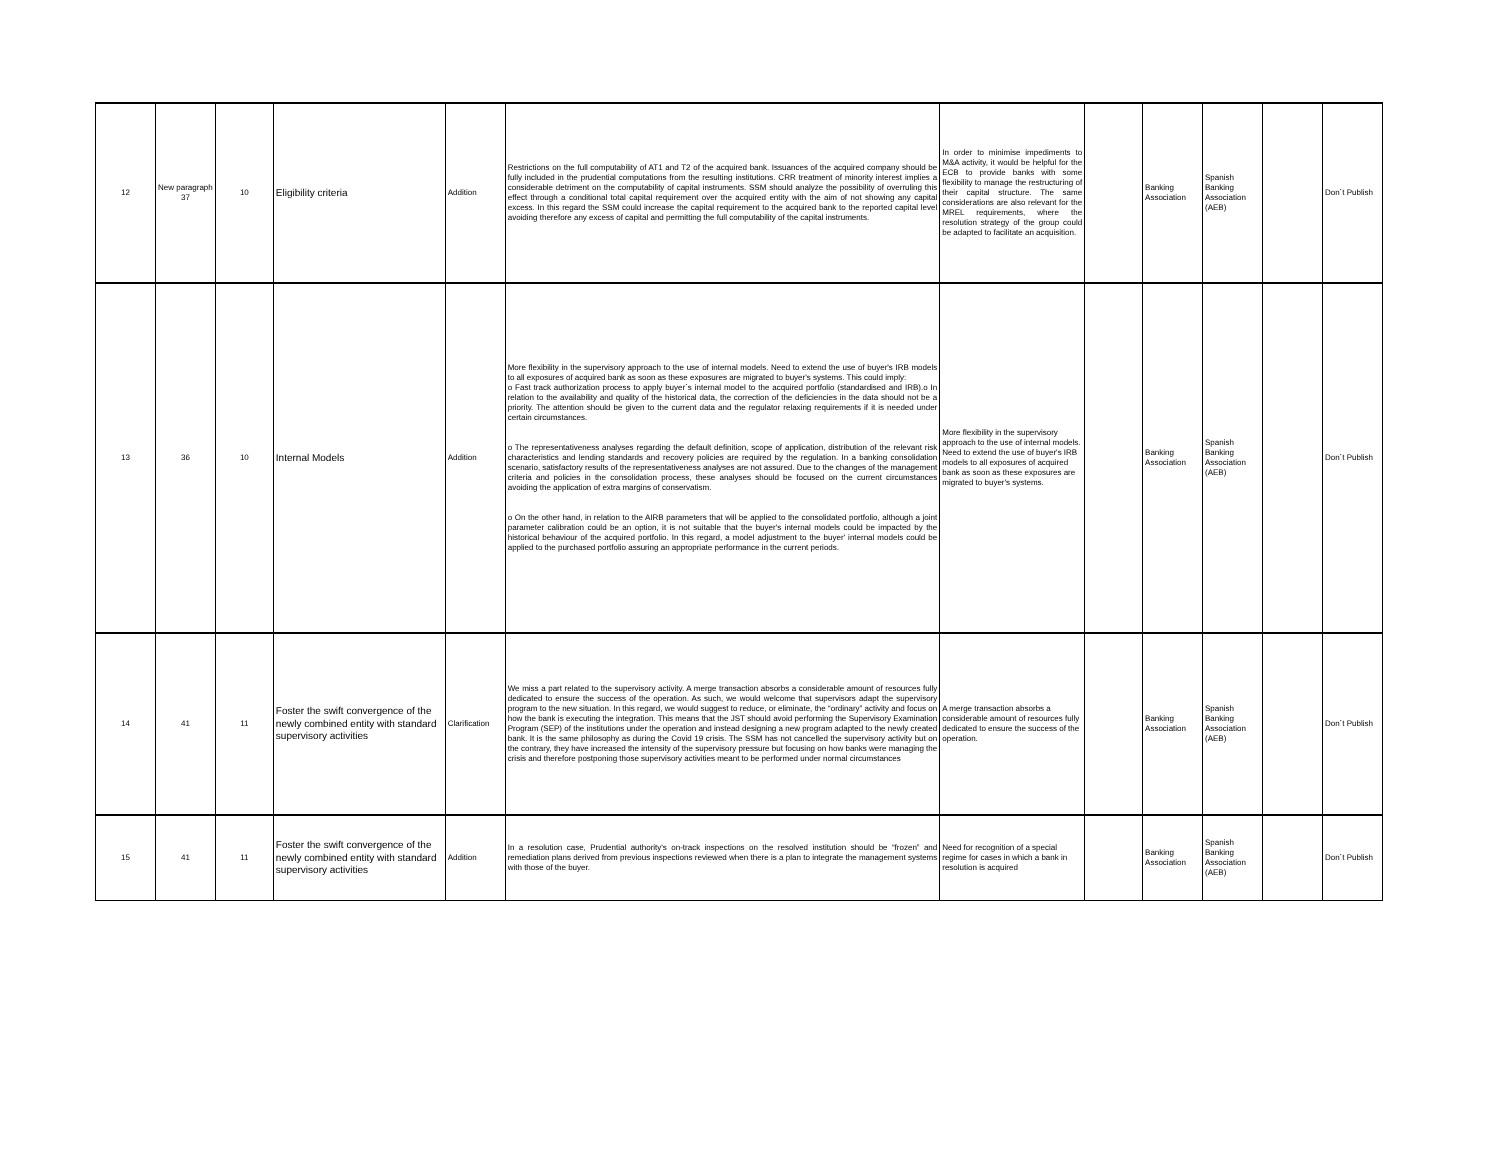| 12 | New paragraph 37 | 10 | Eligibility criteria | Addition | Restrictions on the full computability of AT1 and T2 of the acquired bank. Issuances of the acquired company should be fully included in the prudential computations from the resulting institutions. CRR treatment of minority interest implies a considerable detriment on the computability of capital instruments. SSM should analyze the possibility of overruling this effect through a conditional total capital requirement over the acquired entity with the aim of not showing any capital excess. In this regard the SSM could increase the capital requirement to the acquired bank to the reported capital level avoiding therefore any excess of capital and permitting the full computability of the capital instruments. | In order to minimise impediments to M&A activity, it would be helpful for the ECB to provide banks with some flexibility to manage the restructuring of their capital structure. The same considerations are also relevant for the MREL requirements, where the resolution strategy of the group could be adapted to facilitate an acquisition. | | Banking Association | Spanish Banking Association (AEB) | | Don´t Publish |
| 13 | 36 | 10 | Internal Models | Addition | More flexibility in the supervisory approach to the use of internal models. Need to extend the use of buyer's IRB models to all exposures of acquired bank as soon as these exposures are migrated to buyer's systems. This could imply: o Fast track authorization process to apply buyer´s internal model to the acquired portfolio (standardised and IRB).o In relation to the availability and quality of the historical data, the correction of the deficiencies in the data should not be a priority. The attention should be given to the current data and the regulator relaxing requirements if it is needed under certain circumstances. o The representativeness analyses regarding the default definition, scope of application, distribution of the relevant risk characteristics and lending standards and recovery policies are required by the regulation. In a banking consolidation scenario, satisfactory results of the representativeness analyses are not assured. Due to the changes of the management criteria and policies in the consolidation process, these analyses should be focused on the current circumstances avoiding the application of extra margins of conservatism. o On the other hand, in relation to the AIRB parameters that will be applied to the consolidated portfolio, although a joint parameter calibration could be an option, it is not suitable that the buyer's internal models could be impacted by the historical behaviour of the acquired portfolio. In this regard, a model adjustment to the buyer' internal models could be applied to the purchased portfolio assuring an appropriate performance in the current periods. | More flexibility in the supervisory approach to the use of internal models. Need to extend the use of buyer's IRB models to all exposures of acquired bank as soon as these exposures are migrated to buyer's systems. | | Banking Association | Spanish Banking Association (AEB) | | Don´t Publish |
| 14 | 41 | 11 | Foster the swift convergence of the newly combined entity with standard supervisory activities | Clarification | We miss a part related to the supervisory activity. A merge transaction absorbs a considerable amount of resources fully dedicated to ensure the success of the operation. As such, we would welcome that supervisors adapt the supervisory program to the new situation. In this regard, we would suggest to reduce, or eliminate, the “ordinary” activity and focus on how the bank is executing the integration. This means that the JST should avoid performing the Supervisory Examination Program (SEP) of the institutions under the operation and instead designing a new program adapted to the newly created bank. It is the same philosophy as during the Covid 19 crisis. The SSM has not cancelled the supervisory activity but on the contrary, they have increased the intensity of the supervisory pressure but focusing on how banks were managing the crisis and therefore postponing those supervisory activities meant to be performed under normal circumstances | A merge transaction absorbs a considerable amount of resources fully dedicated to ensure the success of the operation. | | Banking Association | Spanish Banking Association (AEB) | | Don´t Publish |
| 15 | 41 | 11 | Foster the swift convergence of the newly combined entity with standard supervisory activities | Addition | In a resolution case, Prudential authority's on-track inspections on the resolved institution should be “frozen” and remediation plans derived from previous inspections reviewed when there is a plan to integrate the management systems with those of the buyer. | Need for recognition of a special regime for cases in which a bank in resolution is acquired | | Banking Association | Spanish Banking Association (AEB) | | Don´t Publish |